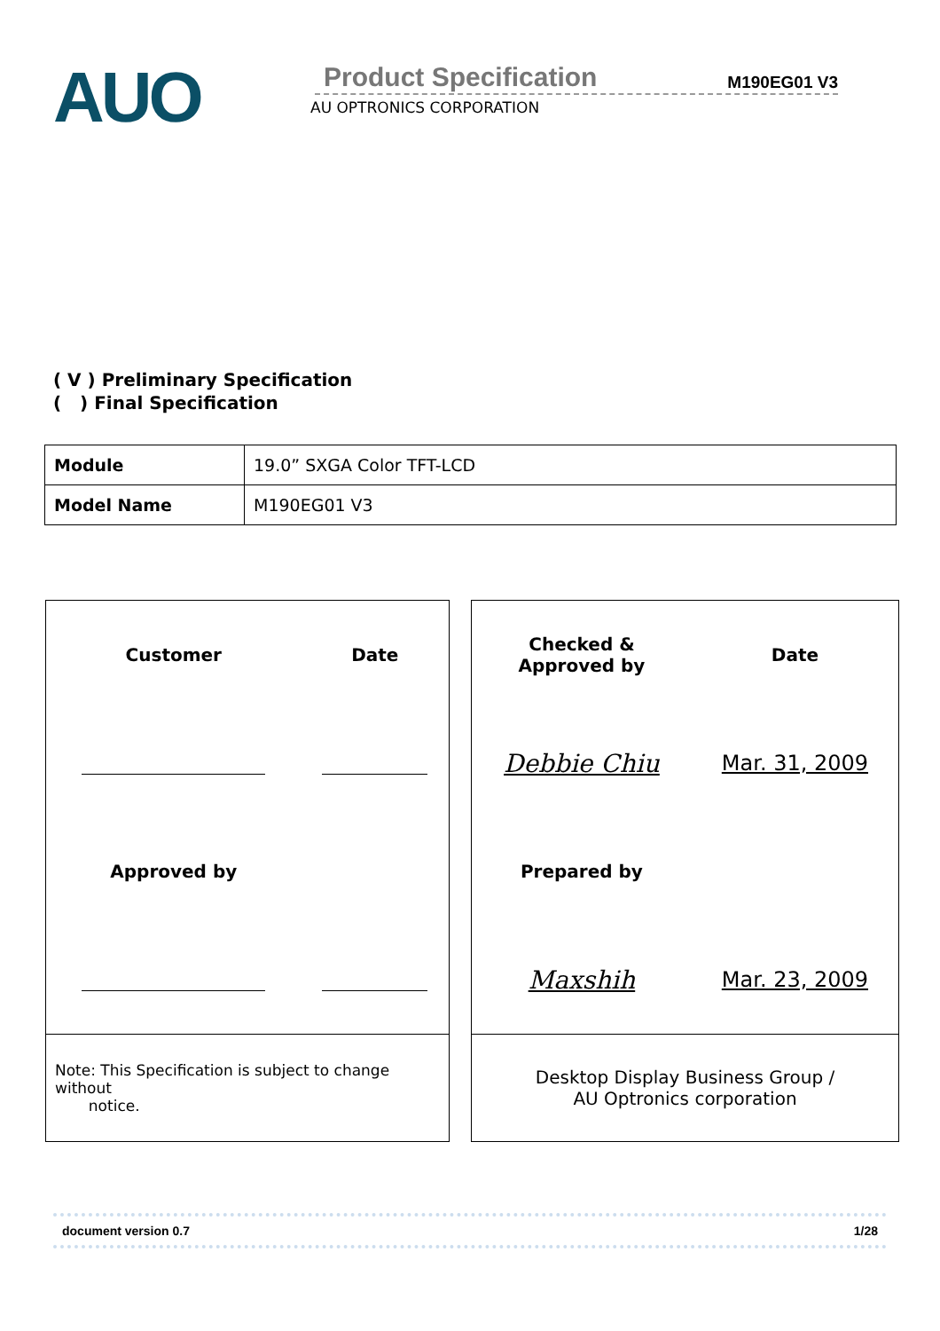AUO
Product Specification M190EG01 V3
AU OPTRONICS CORPORATION
( V ) Preliminary Specification
( ) Final Specification
| Module | 19.0” SXGA Color TFT-LCD |
| Model Name | M190EG01 V3 |
| Customer | Date |
| Approved by | |
Note: This Specification is subject to change without
notice.
| Checked & Approved by | Date |
| Debbie Chiu | Mar. 31, 2009 |
| Prepared by | |
| Maxshih | Mar. 23, 2009 |
Desktop Display Business Group /
AU Optronics corporation
document version 0.7 1/28